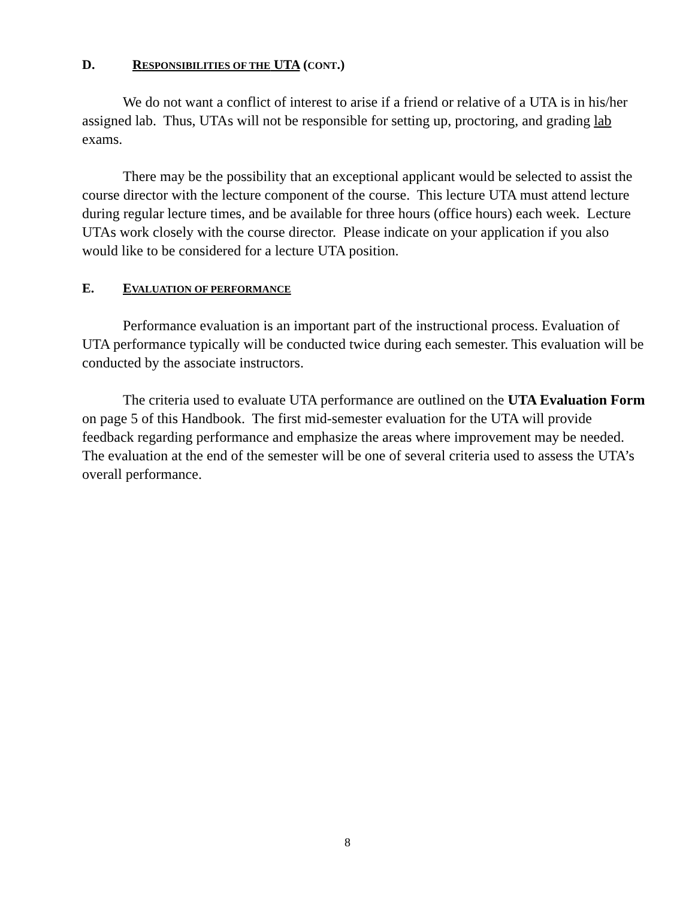D. RESPONSIBILITIES OF THE UTA (CONT.)
We do not want a conflict of interest to arise if a friend or relative of a UTA is in his/her assigned lab. Thus, UTAs will not be responsible for setting up, proctoring, and grading lab exams.
There may be the possibility that an exceptional applicant would be selected to assist the course director with the lecture component of the course. This lecture UTA must attend lecture during regular lecture times, and be available for three hours (office hours) each week. Lecture UTAs work closely with the course director. Please indicate on your application if you also would like to be considered for a lecture UTA position.
E. EVALUATION OF PERFORMANCE
Performance evaluation is an important part of the instructional process. Evaluation of UTA performance typically will be conducted twice during each semester. This evaluation will be conducted by the associate instructors.
The criteria used to evaluate UTA performance are outlined on the UTA Evaluation Form on page 5 of this Handbook. The first mid-semester evaluation for the UTA will provide feedback regarding performance and emphasize the areas where improvement may be needed. The evaluation at the end of the semester will be one of several criteria used to assess the UTA’s overall performance.
8